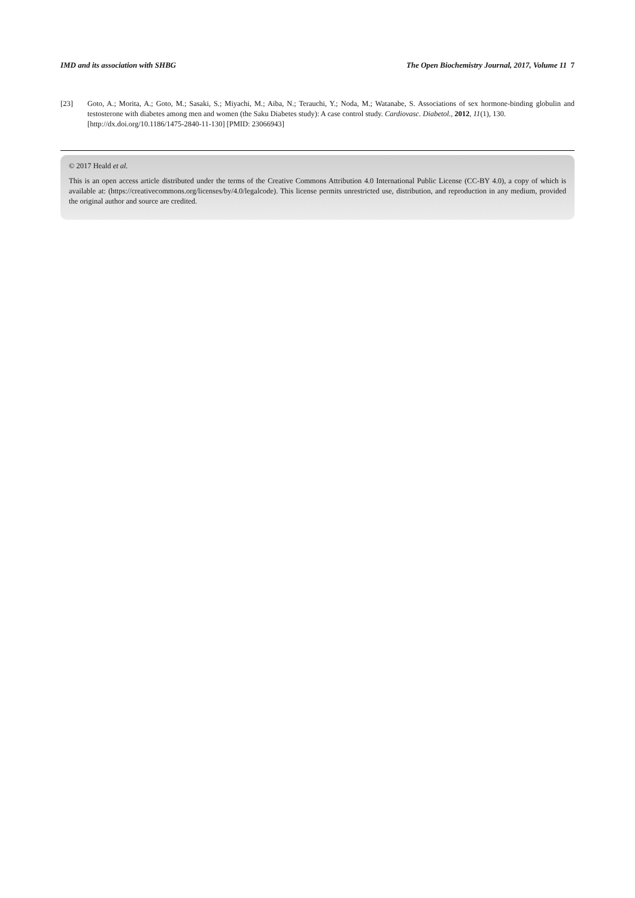IMD and its association with SHBG The Open Biochemistry Journal, 2017, Volume 11 7
[23] Goto, A.; Morita, A.; Goto, M.; Sasaki, S.; Miyachi, M.; Aiba, N.; Terauchi, Y.; Noda, M.; Watanabe, S. Associations of sex hormone-binding globulin and testosterone with diabetes among men and women (the Saku Diabetes study): A case control study. Cardiovasc. Diabetol., 2012, 11(1), 130.
[http://dx.doi.org/10.1186/1475-2840-11-130] [PMID: 23066943]
© 2017 Heald et al.
This is an open access article distributed under the terms of the Creative Commons Attribution 4.0 International Public License (CC-BY 4.0), a copy of which is available at: (https://creativecommons.org/licenses/by/4.0/legalcode). This license permits unrestricted use, distribution, and reproduction in any medium, provided the original author and source are credited.